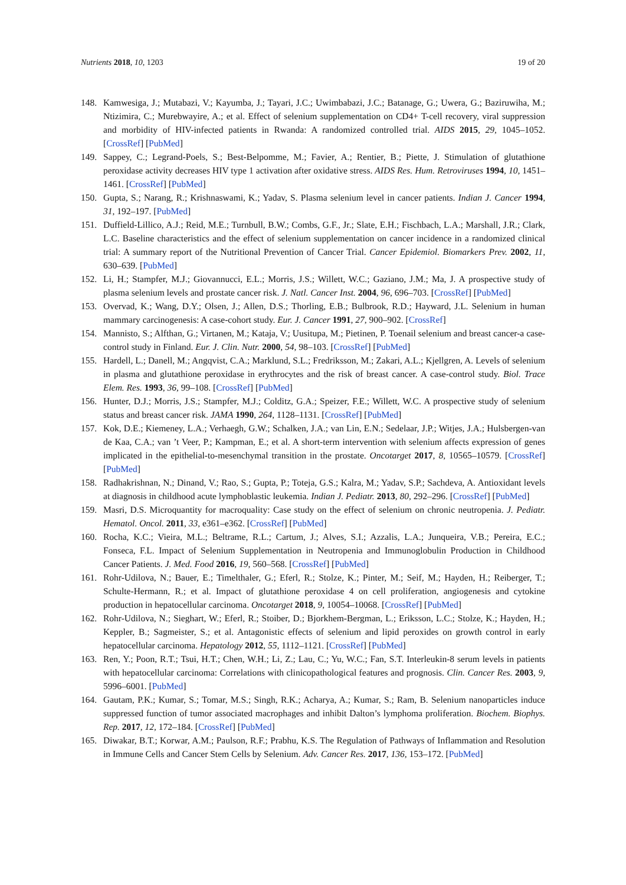Nutrients 2018, 10, 1203 19 of 20
148. Kamwesiga, J.; Mutabazi, V.; Kayumba, J.; Tayari, J.C.; Uwimbabazi, J.C.; Batanage, G.; Uwera, G.; Baziruwiha, M.; Ntizimira, C.; Murebwayire, A.; et al. Effect of selenium supplementation on CD4+ T-cell recovery, viral suppression and morbidity of HIV-infected patients in Rwanda: A randomized controlled trial. AIDS 2015, 29, 1045–1052. [CrossRef] [PubMed]
149. Sappey, C.; Legrand-Poels, S.; Best-Belpomme, M.; Favier, A.; Rentier, B.; Piette, J. Stimulation of glutathione peroxidase activity decreases HIV type 1 activation after oxidative stress. AIDS Res. Hum. Retroviruses 1994, 10, 1451–1461. [CrossRef] [PubMed]
150. Gupta, S.; Narang, R.; Krishnaswami, K.; Yadav, S. Plasma selenium level in cancer patients. Indian J. Cancer 1994, 31, 192–197. [PubMed]
151. Duffield-Lillico, A.J.; Reid, M.E.; Turnbull, B.W.; Combs, G.F., Jr.; Slate, E.H.; Fischbach, L.A.; Marshall, J.R.; Clark, L.C. Baseline characteristics and the effect of selenium supplementation on cancer incidence in a randomized clinical trial: A summary report of the Nutritional Prevention of Cancer Trial. Cancer Epidemiol. Biomarkers Prev. 2002, 11, 630–639. [PubMed]
152. Li, H.; Stampfer, M.J.; Giovannucci, E.L.; Morris, J.S.; Willett, W.C.; Gaziano, J.M.; Ma, J. A prospective study of plasma selenium levels and prostate cancer risk. J. Natl. Cancer Inst. 2004, 96, 696–703. [CrossRef] [PubMed]
153. Overvad, K.; Wang, D.Y.; Olsen, J.; Allen, D.S.; Thorling, E.B.; Bulbrook, R.D.; Hayward, J.L. Selenium in human mammary carcinogenesis: A case-cohort study. Eur. J. Cancer 1991, 27, 900–902. [CrossRef]
154. Mannisto, S.; Alfthan, G.; Virtanen, M.; Kataja, V.; Uusitupa, M.; Pietinen, P. Toenail selenium and breast cancer-a case-control study in Finland. Eur. J. Clin. Nutr. 2000, 54, 98–103. [CrossRef] [PubMed]
155. Hardell, L.; Danell, M.; Angqvist, C.A.; Marklund, S.L.; Fredriksson, M.; Zakari, A.L.; Kjellgren, A. Levels of selenium in plasma and glutathione peroxidase in erythrocytes and the risk of breast cancer. A case-control study. Biol. Trace Elem. Res. 1993, 36, 99–108. [CrossRef] [PubMed]
156. Hunter, D.J.; Morris, J.S.; Stampfer, M.J.; Colditz, G.A.; Speizer, F.E.; Willett, W.C. A prospective study of selenium status and breast cancer risk. JAMA 1990, 264, 1128–1131. [CrossRef] [PubMed]
157. Kok, D.E.; Kiemeney, L.A.; Verhaegh, G.W.; Schalken, J.A.; van Lin, E.N.; Sedelaar, J.P.; Witjes, J.A.; Hulsbergen-van de Kaa, C.A.; van ’t Veer, P.; Kampman, E.; et al. A short-term intervention with selenium affects expression of genes implicated in the epithelial-to-mesenchymal transition in the prostate. Oncotarget 2017, 8, 10565–10579. [CrossRef] [PubMed]
158. Radhakrishnan, N.; Dinand, V.; Rao, S.; Gupta, P.; Toteja, G.S.; Kalra, M.; Yadav, S.P.; Sachdeva, A. Antioxidant levels at diagnosis in childhood acute lymphoblastic leukemia. Indian J. Pediatr. 2013, 80, 292–296. [CrossRef] [PubMed]
159. Masri, D.S. Microquantity for macroquality: Case study on the effect of selenium on chronic neutropenia. J. Pediatr. Hematol. Oncol. 2011, 33, e361–e362. [CrossRef] [PubMed]
160. Rocha, K.C.; Vieira, M.L.; Beltrame, R.L.; Cartum, J.; Alves, S.I.; Azzalis, L.A.; Junqueira, V.B.; Pereira, E.C.; Fonseca, F.L. Impact of Selenium Supplementation in Neutropenia and Immunoglobulin Production in Childhood Cancer Patients. J. Med. Food 2016, 19, 560–568. [CrossRef] [PubMed]
161. Rohr-Udilova, N.; Bauer, E.; Timelthaler, G.; Eferl, R.; Stolze, K.; Pinter, M.; Seif, M.; Hayden, H.; Reiberger, T.; Schulte-Hermann, R.; et al. Impact of glutathione peroxidase 4 on cell proliferation, angiogenesis and cytokine production in hepatocellular carcinoma. Oncotarget 2018, 9, 10054–10068. [CrossRef] [PubMed]
162. Rohr-Udilova, N.; Sieghart, W.; Eferl, R.; Stoiber, D.; Bjorkhem-Bergman, L.; Eriksson, L.C.; Stolze, K.; Hayden, H.; Keppler, B.; Sagmeister, S.; et al. Antagonistic effects of selenium and lipid peroxides on growth control in early hepatocellular carcinoma. Hepatology 2012, 55, 1112–1121. [CrossRef] [PubMed]
163. Ren, Y.; Poon, R.T.; Tsui, H.T.; Chen, W.H.; Li, Z.; Lau, C.; Yu, W.C.; Fan, S.T. Interleukin-8 serum levels in patients with hepatocellular carcinoma: Correlations with clinicopathological features and prognosis. Clin. Cancer Res. 2003, 9, 5996–6001. [PubMed]
164. Gautam, P.K.; Kumar, S.; Tomar, M.S.; Singh, R.K.; Acharya, A.; Kumar, S.; Ram, B. Selenium nanoparticles induce suppressed function of tumor associated macrophages and inhibit Dalton’s lymphoma proliferation. Biochem. Biophys. Rep. 2017, 12, 172–184. [CrossRef] [PubMed]
165. Diwakar, B.T.; Korwar, A.M.; Paulson, R.F.; Prabhu, K.S. The Regulation of Pathways of Inflammation and Resolution in Immune Cells and Cancer Stem Cells by Selenium. Adv. Cancer Res. 2017, 136, 153–172. [PubMed]